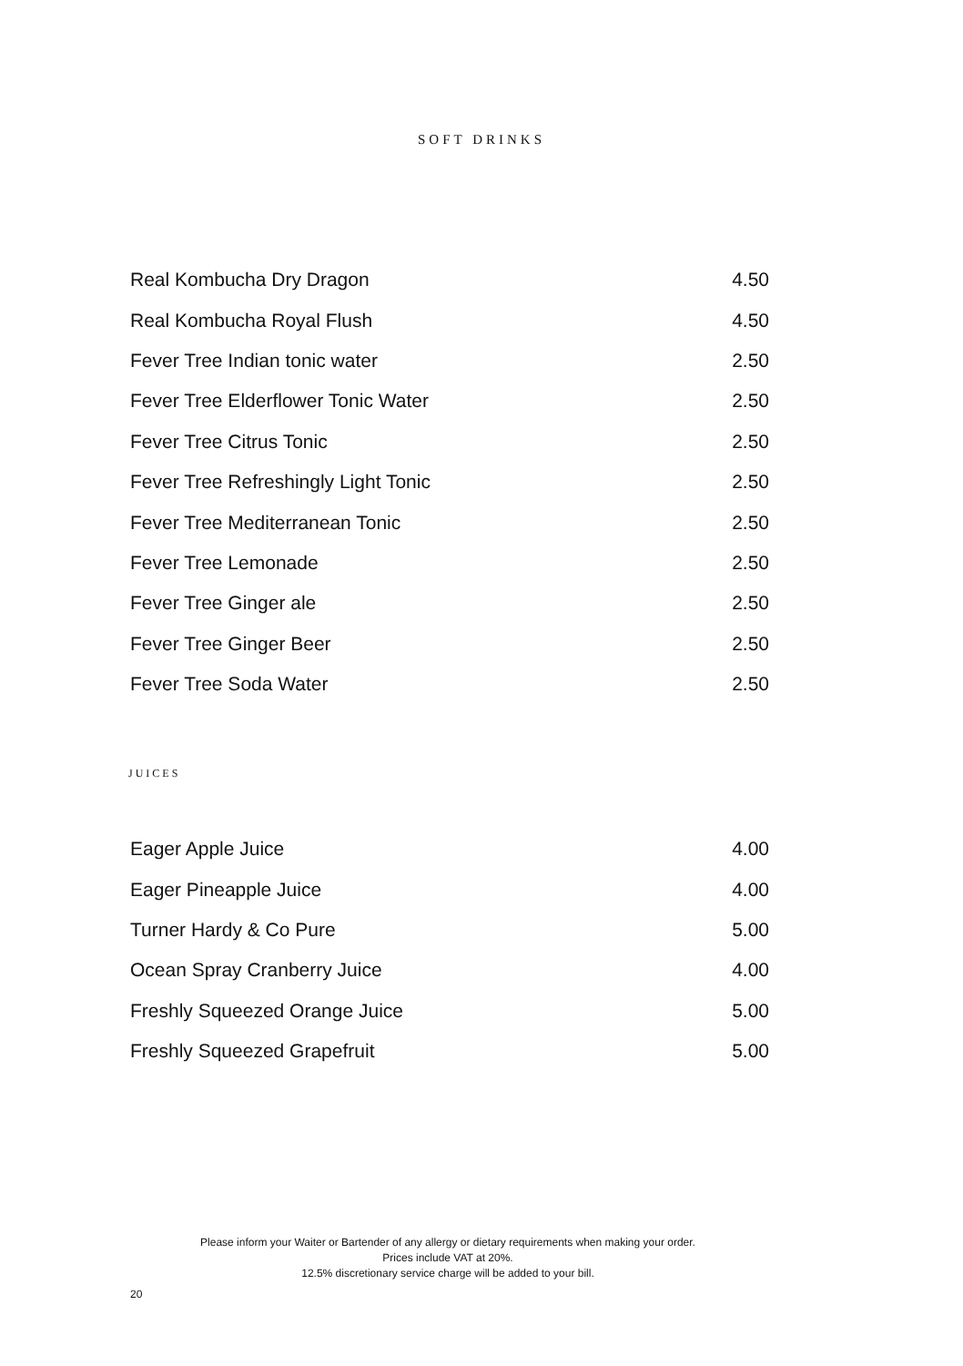SOFT DRINKS
| Real Kombucha Dry Dragon | 4.50 |
| Real Kombucha Royal Flush | 4.50 |
| Fever Tree Indian tonic water | 2.50 |
| Fever Tree Elderflower Tonic Water | 2.50 |
| Fever Tree Citrus Tonic | 2.50 |
| Fever Tree Refreshingly Light Tonic | 2.50 |
| Fever Tree Mediterranean Tonic | 2.50 |
| Fever Tree Lemonade | 2.50 |
| Fever Tree Ginger ale | 2.50 |
| Fever Tree Ginger Beer | 2.50 |
| Fever Tree Soda Water | 2.50 |
JUICES
| Eager Apple Juice | 4.00 |
| Eager Pineapple Juice | 4.00 |
| Turner Hardy & Co Pure | 5.00 |
| Ocean Spray Cranberry Juice | 4.00 |
| Freshly Squeezed Orange Juice | 5.00 |
| Freshly Squeezed Grapefruit | 5.00 |
Please inform your Waiter or Bartender of any allergy or dietary requirements when making your order.
Prices include VAT at 20%.
12.5% discretionary service charge will be added to your bill.
20